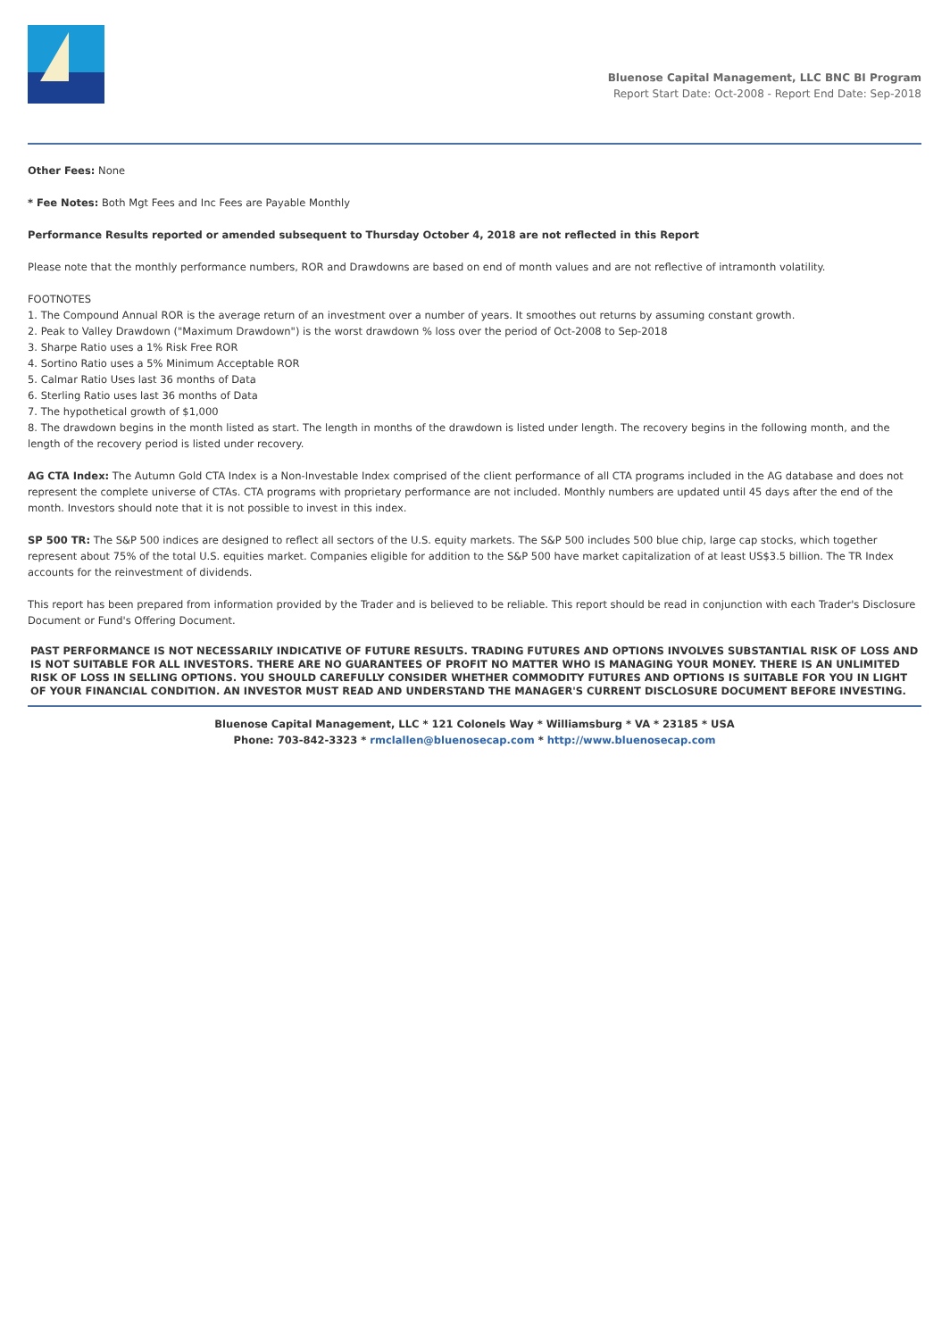Bluenose Capital Management, LLC BNC BI Program
Report Start Date: Oct-2008 - Report End Date: Sep-2018
Other Fees: None
* Fee Notes: Both Mgt Fees and Inc Fees are Payable Monthly
Performance Results reported or amended subsequent to Thursday October 4, 2018 are not reflected in this Report
Please note that the monthly performance numbers, ROR and Drawdowns are based on end of month values and are not reflective of intramonth volatility.
FOOTNOTES
1. The Compound Annual ROR is the average return of an investment over a number of years. It smoothes out returns by assuming constant growth.
2. Peak to Valley Drawdown ("Maximum Drawdown") is the worst drawdown % loss over the period of Oct-2008 to Sep-2018
3. Sharpe Ratio uses a 1% Risk Free ROR
4. Sortino Ratio uses a 5% Minimum Acceptable ROR
5. Calmar Ratio Uses last 36 months of Data
6. Sterling Ratio uses last 36 months of Data
7. The hypothetical growth of $1,000
8. The drawdown begins in the month listed as start. The length in months of the drawdown is listed under length. The recovery begins in the following month, and the length of the recovery period is listed under recovery.
AG CTA Index: The Autumn Gold CTA Index is a Non-Investable Index comprised of the client performance of all CTA programs included in the AG database and does not represent the complete universe of CTAs. CTA programs with proprietary performance are not included. Monthly numbers are updated until 45 days after the end of the month. Investors should note that it is not possible to invest in this index.
SP 500 TR: The S&P 500 indices are designed to reflect all sectors of the U.S. equity markets. The S&P 500 includes 500 blue chip, large cap stocks, which together represent about 75% of the total U.S. equities market. Companies eligible for addition to the S&P 500 have market capitalization of at least US$3.5 billion. The TR Index accounts for the reinvestment of dividends.
This report has been prepared from information provided by the Trader and is believed to be reliable. This report should be read in conjunction with each Trader's Disclosure Document or Fund's Offering Document.
PAST PERFORMANCE IS NOT NECESSARILY INDICATIVE OF FUTURE RESULTS. TRADING FUTURES AND OPTIONS INVOLVES SUBSTANTIAL RISK OF LOSS AND IS NOT SUITABLE FOR ALL INVESTORS. THERE ARE NO GUARANTEES OF PROFIT NO MATTER WHO IS MANAGING YOUR MONEY. THERE IS AN UNLIMITED RISK OF LOSS IN SELLING OPTIONS. YOU SHOULD CAREFULLY CONSIDER WHETHER COMMODITY FUTURES AND OPTIONS IS SUITABLE FOR YOU IN LIGHT OF YOUR FINANCIAL CONDITION. AN INVESTOR MUST READ AND UNDERSTAND THE MANAGER'S CURRENT DISCLOSURE DOCUMENT BEFORE INVESTING.
Bluenose Capital Management, LLC * 121 Colonels Way * Williamsburg * VA * 23185 * USA
Phone: 703-842-3323 * rmclallen@bluenosecap.com * http://www.bluenosecap.com